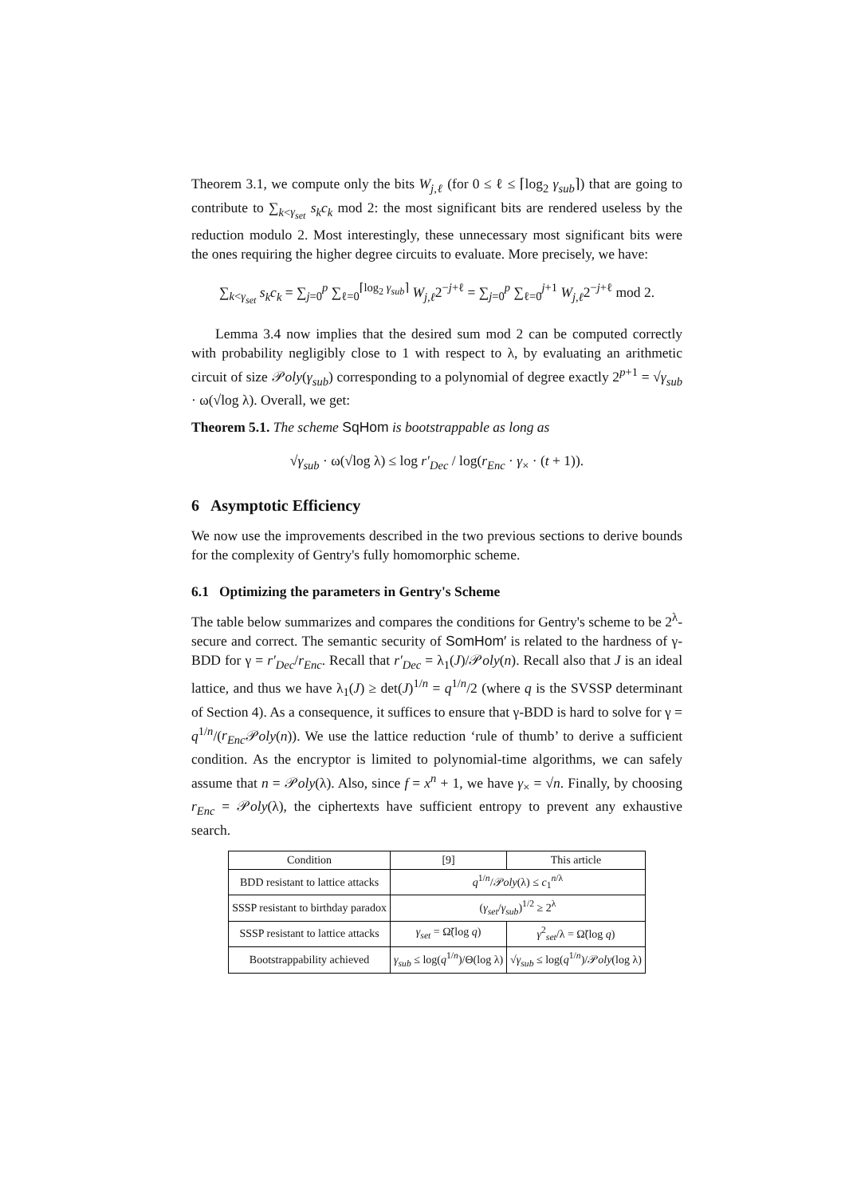Theorem 3.1, we compute only the bits W<sub>j,ℓ</sub> (for 0 ≤ ℓ ≤ ⌈log<sub>2</sub> γ<sub>sub</sub>⌉) that are going to contribute to ∑<sub>k<γ<sub>set</sub></sub> s<sub>k</sub>c<sub>k</sub> mod 2: the most significant bits are rendered useless by the reduction modulo 2. Most interestingly, these unnecessary most significant bits were the ones requiring the higher degree circuits to evaluate. More precisely, we have:
∑<sub>k<γ<sub>set</sub></sub> s<sub>k</sub>c<sub>k</sub> = ∑<sub>j=0</sub><sup>p</sup> ∑<sub>ℓ=0</sub><sup>⌈log<sub>2</sub> γ<sub>sub</sub>⌉</sup> W<sub>j,ℓ</sub>2<sup>−j+ℓ</sup> = ∑<sub>j=0</sub><sup>p</sup> ∑<sub>ℓ=0</sub><sup>j+1</sup> W<sub>j,ℓ</sub>2<sup>−j+ℓ</sup> mod 2.
Lemma 3.4 now implies that the desired sum mod 2 can be computed correctly with probability negligibly close to 1 with respect to λ, by evaluating an arithmetic circuit of size 𝒫oly(γ<sub>sub</sub>) corresponding to a polynomial of degree exactly 2<sup>p+1</sup> = √γ<sub>sub</sub> · ω(√log λ). Overall, we get:
Theorem 5.1. The scheme SqHom is bootstrappable as long as
√γ<sub>sub</sub> · ω(√log λ) ≤ log r′<sub>Dec</sub> / log(r<sub>Enc</sub> · γ<sub>×</sub> · (t + 1)).
6 Asymptotic Efficiency
We now use the improvements described in the two previous sections to derive bounds for the complexity of Gentry's fully homomorphic scheme.
6.1 Optimizing the parameters in Gentry's Scheme
The table below summarizes and compares the conditions for Gentry's scheme to be 2<sup>λ</sup>-secure and correct. The semantic security of SomHom′ is related to the hardness of γ-BDD for γ = r′<sub>Dec</sub>/r<sub>Enc</sub>. Recall that r′<sub>Dec</sub> = λ<sub>1</sub>(J)/𝒫oly(n). Recall also that J is an ideal lattice, and thus we have λ<sub>1</sub>(J) ≥ det(J)<sup>1/n</sup> = q<sup>1/n</sup>/2 (where q is the SVSSP determinant of Section 4). As a consequence, it suffices to ensure that γ-BDD is hard to solve for γ = q<sup>1/n</sup>/(r<sub>Enc</sub> 𝒫oly(n)). We use the lattice reduction ‘rule of thumb’ to derive a sufficient condition. As the encryptor is limited to polynomial-time algorithms, we can safely assume that n = 𝒫oly(λ). Also, since f = x<sup>n</sup> + 1, we have γ<sub>×</sub> = √n. Finally, by choosing r<sub>Enc</sub> = 𝒫oly(λ), the ciphertexts have sufficient entropy to prevent any exhaustive search.
| Condition | [9] | This article |
| --- | --- | --- |
| BDD resistant to lattice attacks | q<sup>1/n</sup>/𝒫 oly (λ) ≤ c<sub>1</sub><sup>n/λ</sup> | |
| SSSP resistant to birthday paradox | ( γ<sub>set</sub> / γ<sub>sub</sub> )<sup>1/2</sup> ≥ 2<sup>λ</sup> | |
| SSSP resistant to lattice attacks | γ<sub>set</sub> = Ω̃(log q ) | γ<sup>2</sup><sub>set</sub>/λ = Ω̃(log q ) |
| Bootstrappability achieved | γ<sub>sub</sub> ≤ log( q<sup>1/n</sup>)/Θ(log λ) | √ γ<sub>sub</sub> ≤ log( q<sup>1/n</sup>)/𝒫 oly (log λ) |